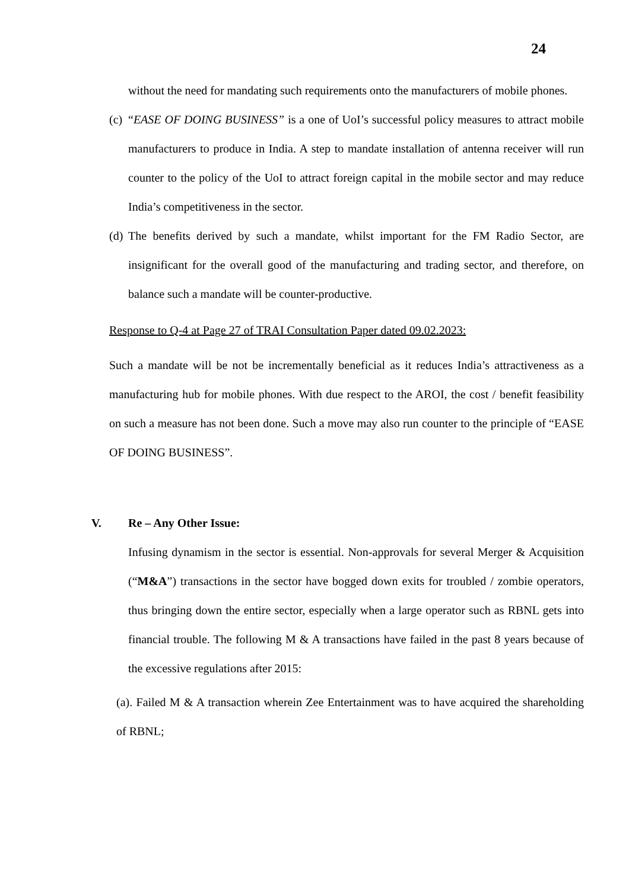24
without the need for mandating such requirements onto the manufacturers of mobile phones.
(c)
“EASE OF DOING BUSINESS” is a one of UoI’s successful policy measures to attract mobile manufacturers to produce in India. A step to mandate installation of antenna receiver will run counter to the policy of the UoI to attract foreign capital in the mobile sector and may reduce India’s competitiveness in the sector.
(d)
The benefits derived by such a mandate, whilst important for the FM Radio Sector, are insignificant for the overall good of the manufacturing and trading sector, and therefore, on balance such a mandate will be counter-productive.
Response to Q-4 at Page 27 of TRAI Consultation Paper dated 09.02.2023:
Such a mandate will be not be incrementally beneficial as it reduces India’s attractiveness as a manufacturing hub for mobile phones. With due respect to the AROI, the cost / benefit feasibility on such a measure has not been done. Such a move may also run counter to the principle of “EASE OF DOING BUSINESS”.
V. Re – Any Other Issue:
Infusing dynamism in the sector is essential. Non-approvals for several Merger & Acquisition (“M&A”) transactions in the sector have bogged down exits for troubled / zombie operators, thus bringing down the entire sector, especially when a large operator such as RBNL gets into financial trouble. The following M & A transactions have failed in the past 8 years because of the excessive regulations after 2015:
(a). Failed M & A transaction wherein Zee Entertainment was to have acquired the shareholding of RBNL;